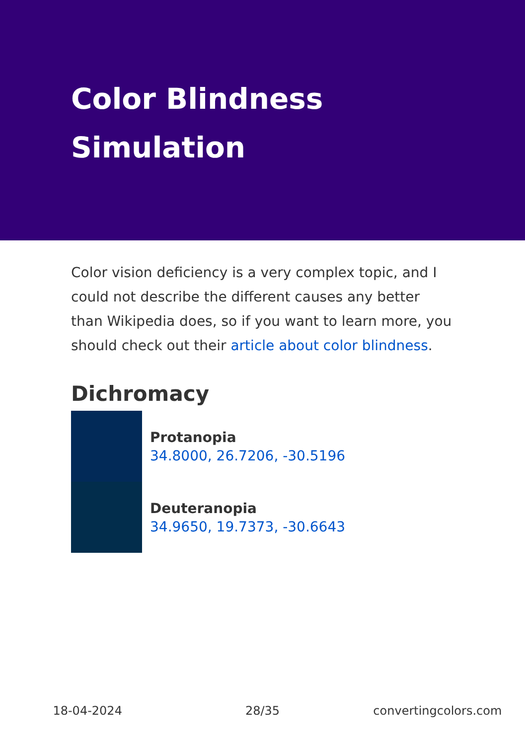Color Blindness Simulation
Color vision deficiency is a very complex topic, and I could not describe the different causes any better than Wikipedia does, so if you want to learn more, you should check out their article about color blindness.
Dichromacy
Protanopia
34.8000, 26.7206, -30.5196
Deuteranopia
34.9650, 19.7373, -30.6643
18-04-2024 28/35 convertingcolors.com